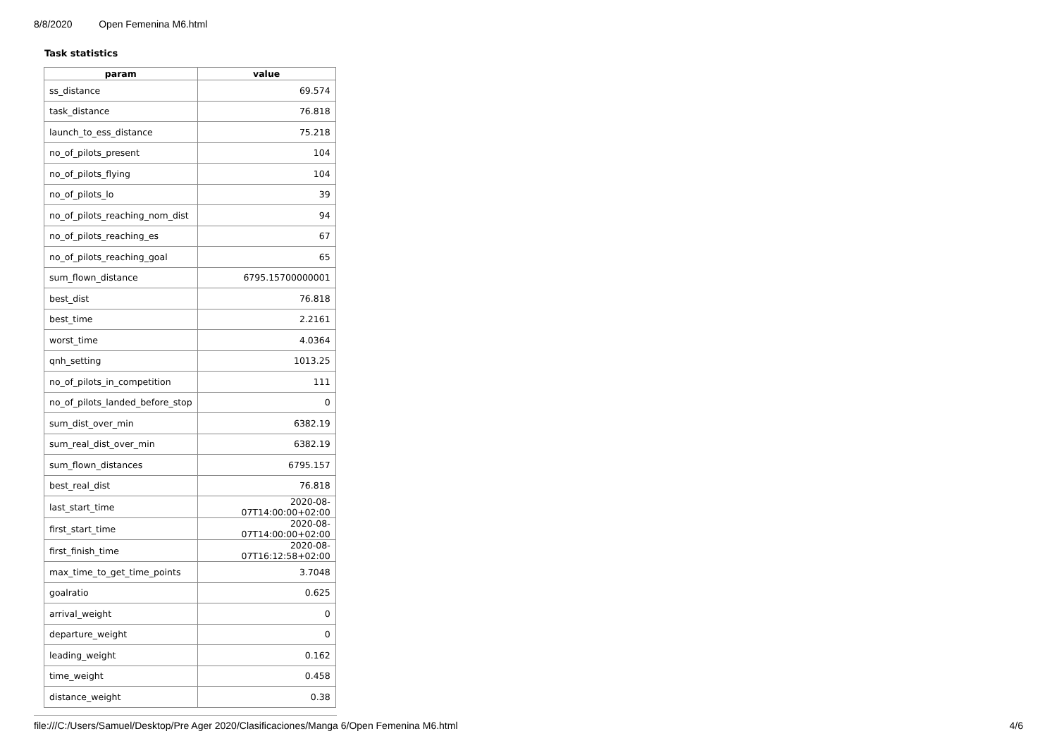8/8/2020 Open Femenina M6.html
Task statistics
| param | value |
| --- | --- |
| ss_distance | 69.574 |
| task_distance | 76.818 |
| launch_to_ess_distance | 75.218 |
| no_of_pilots_present | 104 |
| no_of_pilots_flying | 104 |
| no_of_pilots_lo | 39 |
| no_of_pilots_reaching_nom_dist | 94 |
| no_of_pilots_reaching_es | 67 |
| no_of_pilots_reaching_goal | 65 |
| sum_flown_distance | 6795.15700000001 |
| best_dist | 76.818 |
| best_time | 2.2161 |
| worst_time | 4.0364 |
| qnh_setting | 1013.25 |
| no_of_pilots_in_competition | 111 |
| no_of_pilots_landed_before_stop | 0 |
| sum_dist_over_min | 6382.19 |
| sum_real_dist_over_min | 6382.19 |
| sum_flown_distances | 6795.157 |
| best_real_dist | 76.818 |
| last_start_time | 2020-08-07T14:00:00+02:00 |
| first_start_time | 2020-08-07T14:00:00+02:00 |
| first_finish_time | 2020-08-07T16:12:58+02:00 |
| max_time_to_get_time_points | 3.7048 |
| goalratio | 0.625 |
| arrival_weight | 0 |
| departure_weight | 0 |
| leading_weight | 0.162 |
| time_weight | 0.458 |
| distance_weight | 0.38 |
file:///C:/Users/Samuel/Desktop/Pre Ager 2020/Clasificaciones/Manga 6/Open Femenina M6.html 4/6